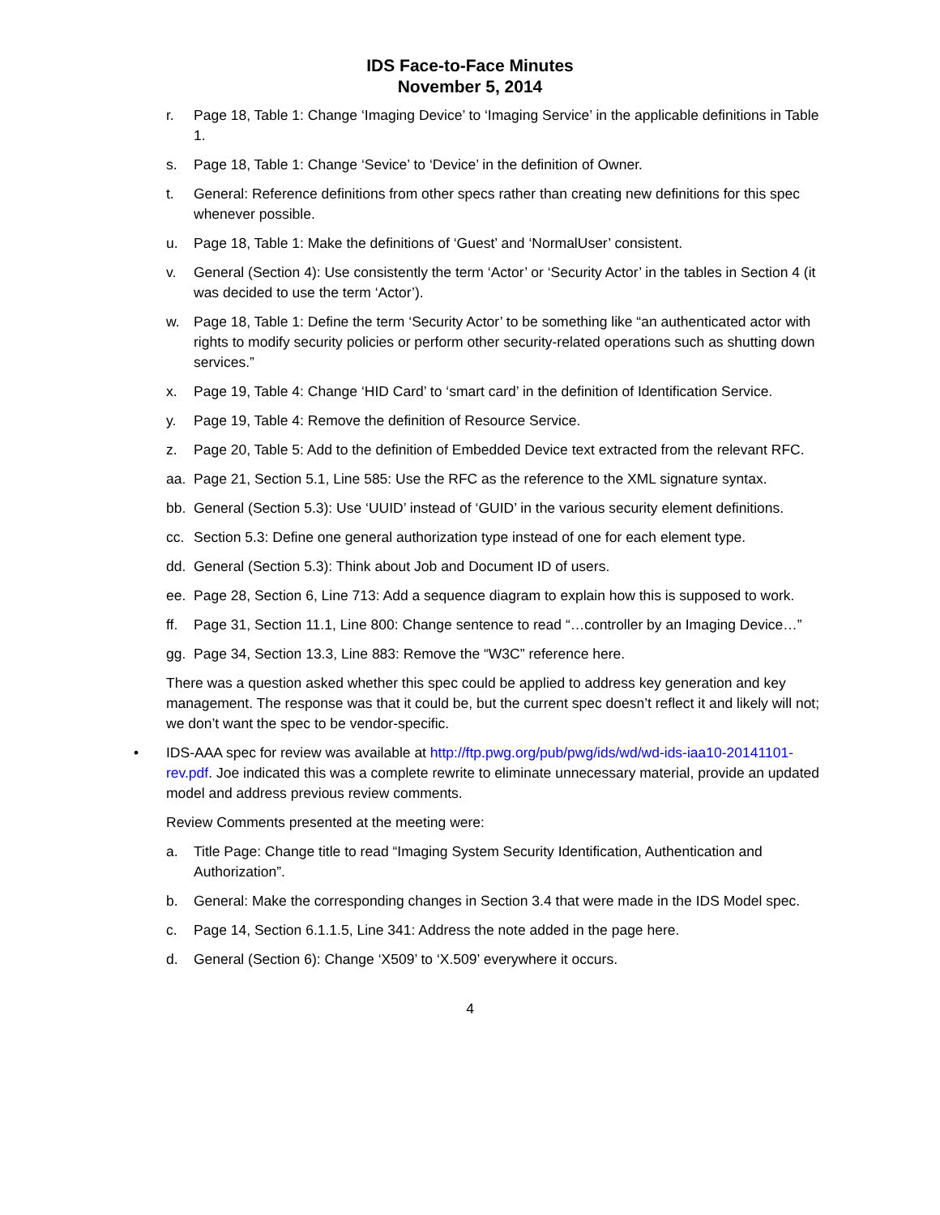IDS Face-to-Face Minutes
November 5, 2014
r. Page 18, Table 1: Change ‘Imaging Device’ to ‘Imaging Service’ in the applicable definitions in Table 1.
s. Page 18, Table 1: Change ‘Sevice’ to ‘Device’ in the definition of Owner.
t. General: Reference definitions from other specs rather than creating new definitions for this spec whenever possible.
u. Page 18, Table 1: Make the definitions of ‘Guest’ and ‘NormalUser’ consistent.
v. General (Section 4): Use consistently the term ‘Actor’ or ‘Security Actor’ in the tables in Section 4 (it was decided to use the term ‘Actor’).
w. Page 18, Table 1: Define the term ‘Security Actor’ to be something like “an authenticated actor with rights to modify security policies or perform other security-related operations such as shutting down services.”
x. Page 19, Table 4: Change ‘HID Card’ to ‘smart card’ in the definition of Identification Service.
y. Page 19, Table 4: Remove the definition of Resource Service.
z. Page 20, Table 5: Add to the definition of Embedded Device text extracted from the relevant RFC.
aa. Page 21, Section 5.1, Line 585: Use the RFC as the reference to the XML signature syntax.
bb. General (Section 5.3): Use ‘UUID’ instead of ‘GUID’ in the various security element definitions.
cc. Section 5.3: Define one general authorization type instead of one for each element type.
dd. General (Section 5.3): Think about Job and Document ID of users.
ee. Page 28, Section 6, Line 713: Add a sequence diagram to explain how this is supposed to work.
ff. Page 31, Section 11.1, Line 800: Change sentence to read “…controller by an Imaging Device…”
gg. Page 34, Section 13.3, Line 883: Remove the “W3C” reference here.
There was a question asked whether this spec could be applied to address key generation and key management. The response was that it could be, but the current spec doesn’t reflect it and likely will not; we don’t want the spec to be vendor-specific.
• IDS-AAA spec for review was available at http://ftp.pwg.org/pub/pwg/ids/wd/wd-ids-iaa10-20141101-rev.pdf. Joe indicated this was a complete rewrite to eliminate unnecessary material, provide an updated model and address previous review comments.
Review Comments presented at the meeting were:
a. Title Page: Change title to read “Imaging System Security Identification, Authentication and Authorization”.
b. General: Make the corresponding changes in Section 3.4 that were made in the IDS Model spec.
c. Page 14, Section 6.1.1.5, Line 341: Address the note added in the page here.
d. General (Section 6): Change ‘X509’ to ‘X.509’ everywhere it occurs.
4